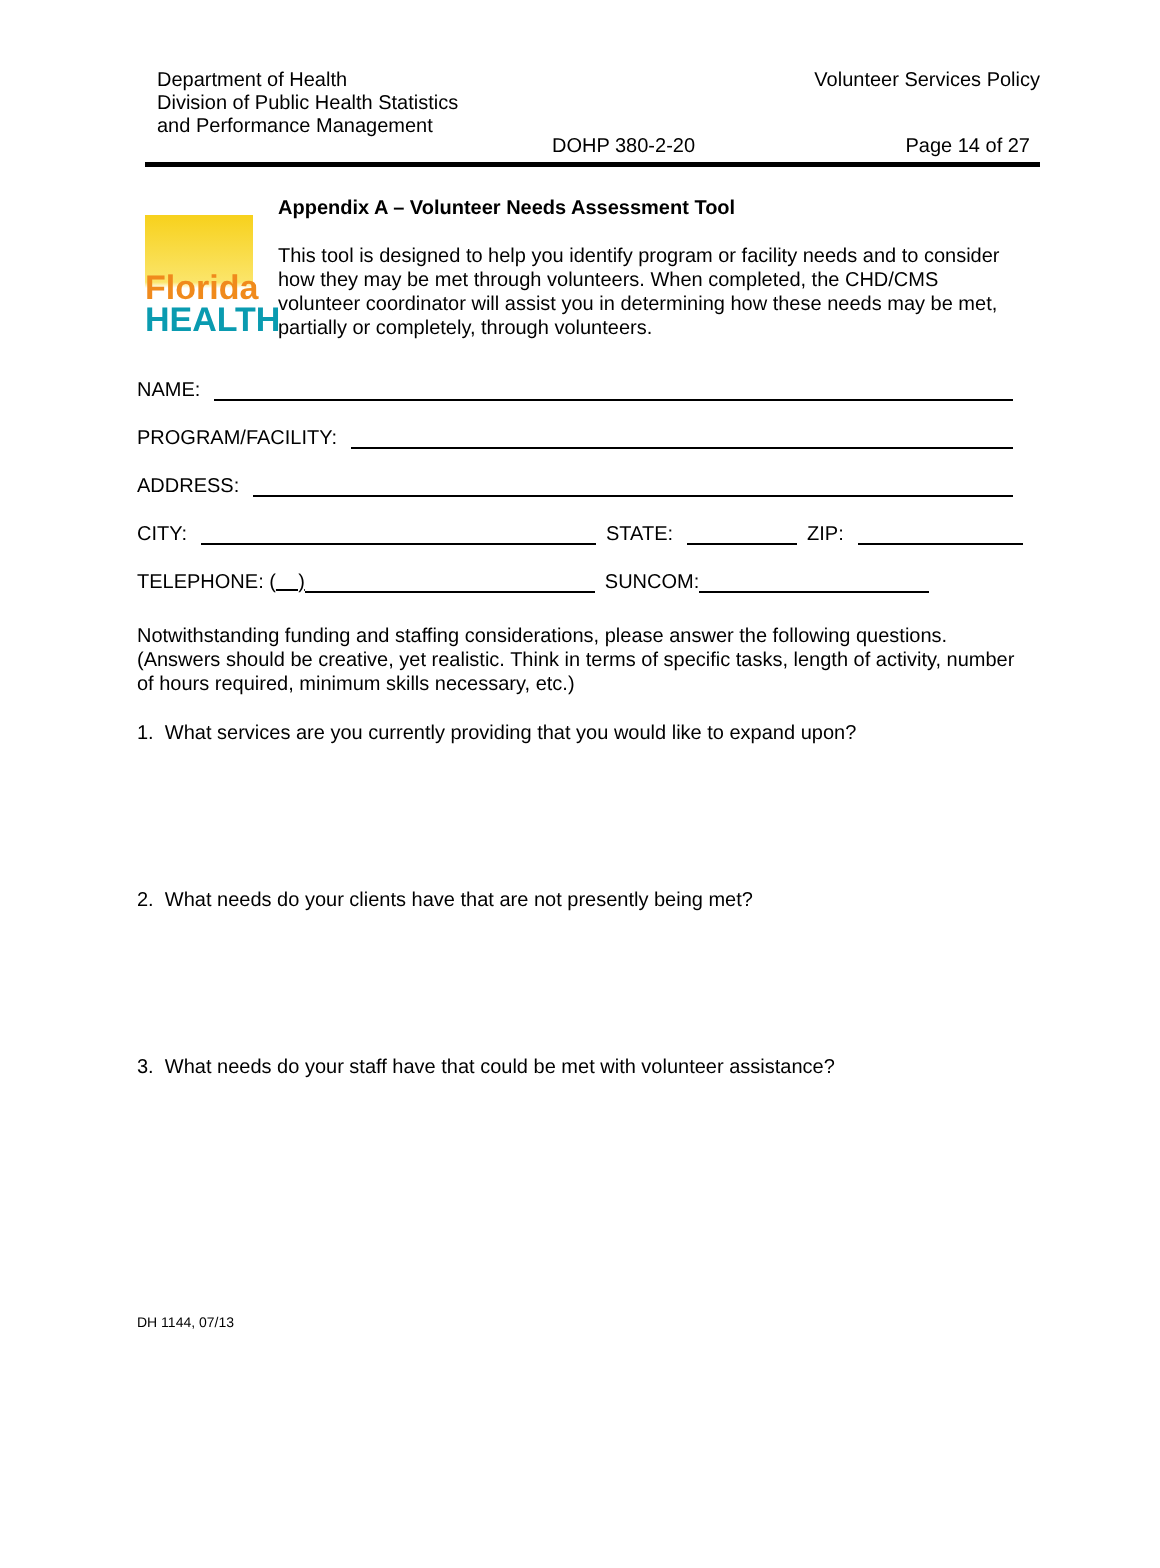Department of Health
Division of Public Health Statistics
and Performance Management
Volunteer Services Policy
DOHP 380-2-20 Page 14 of 27
Florida
HEALTH
Appendix A – Volunteer Needs Assessment Tool
This tool is designed to help you identify program or facility needs and to consider how they may be met through volunteers. When completed, the CHD/CMS volunteer coordinator will assist you in determining how these needs may be met, partially or completely, through volunteers.
NAME:
PROGRAM/FACILITY:
ADDRESS:
CITY:
STATE:
ZIP:
TELEPHONE: ( )
SUNCOM:
Notwithstanding funding and staffing considerations, please answer the following questions. (Answers should be creative, yet realistic. Think in terms of specific tasks, length of activity, number of hours required, minimum skills necessary, etc.)
1. What services are you currently providing that you would like to expand upon?
2. What needs do your clients have that are not presently being met?
3. What needs do your staff have that could be met with volunteer assistance?
DH 1144, 07/13